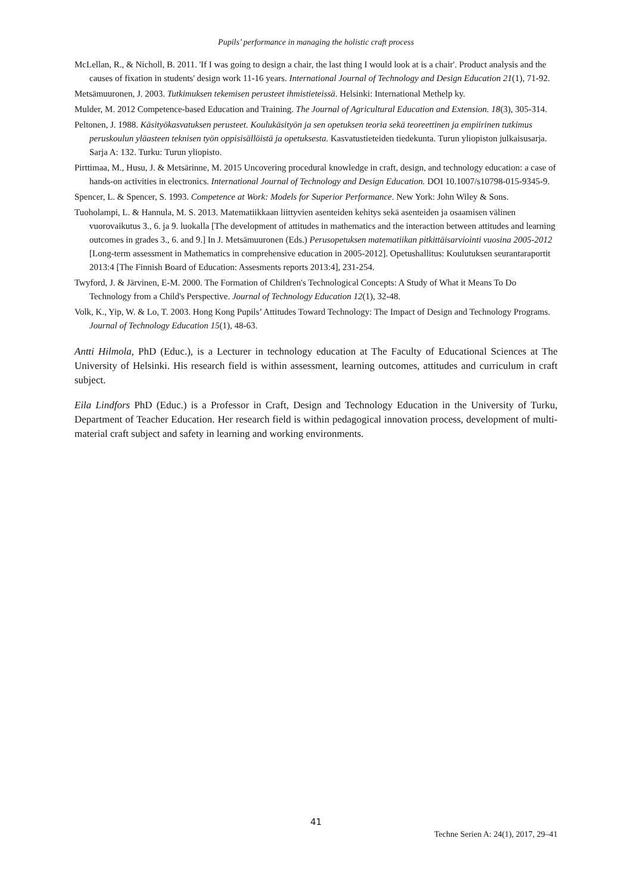Pupils’ performance in managing the holistic craft process
McLellan, R., & Nicholl, B. 2011. 'If I was going to design a chair, the last thing I would look at is a chair'. Product analysis and the causes of fixation in students' design work 11-16 years. International Journal of Technology and Design Education 21(1), 71-92.
Metsämuuronen, J. 2003. Tutkimuksen tekemisen perusteet ihmistieteissä. Helsinki: International Methelp ky.
Mulder, M. 2012 Competence-based Education and Training. The Journal of Agricultural Education and Extension. 18(3), 305-314.
Peltonen, J. 1988. Käsityökasvatuksen perusteet. Koulukäsityön ja sen opetuksen teoria sekä teoreettinen ja empiirinen tutkimus peruskoulun yläasteen teknisen työn oppisisällöistä ja opetuksesta. Kasvatustieteiden tiedekunta. Turun yliopiston julkaisusarja. Sarja A: 132. Turku: Turun yliopisto.
Pirttimaa, M., Husu, J. & Metsärinne, M. 2015 Uncovering procedural knowledge in craft, design, and technology education: a case of hands-on activities in electronics. International Journal of Technology and Design Education. DOI 10.1007/s10798-015-9345-9.
Spencer, L. & Spencer, S. 1993. Competence at Work: Models for Superior Performance. New York: John Wiley & Sons.
Tuoholampi, L. & Hannula, M. S. 2013. Matematiikkaan liittyvien asenteiden kehitys sekä asenteiden ja osaamisen välinen vuorovaikutus 3., 6. ja 9. luokalla [The development of attitudes in mathematics and the interaction between attitudes and learning outcomes in grades 3., 6. and 9.] In J. Metsämuuronen (Eds.) Perusopetuksen matematiikan pitkittäisarviointi vuosina 2005-2012 [Long-term assessment in Mathematics in comprehensive education in 2005-2012]. Opetushallitus: Koulutuksen seurantaraportit 2013:4 [The Finnish Board of Education: Assesments reports 2013:4], 231-254.
Twyford, J. & Järvinen, E-M. 2000. The Formation of Children's Technological Concepts: A Study of What it Means To Do Technology from a Child's Perspective. Journal of Technology Education 12(1), 32-48.
Volk, K., Yip, W. & Lo, T. 2003. Hong Kong Pupils’ Attitudes Toward Technology: The Impact of Design and Technology Programs. Journal of Technology Education 15(1), 48-63.
Antti Hilmola, PhD (Educ.), is a Lecturer in technology education at The Faculty of Educational Sciences at The University of Helsinki. His research field is within assessment, learning outcomes, attitudes and curriculum in craft subject.
Eila Lindfors PhD (Educ.) is a Professor in Craft, Design and Technology Education in the University of Turku, Department of Teacher Education. Her research field is within pedagogical innovation process, development of multi-material craft subject and safety in learning and working environments.
41
Techne Serien A: 24(1), 2017, 29–41